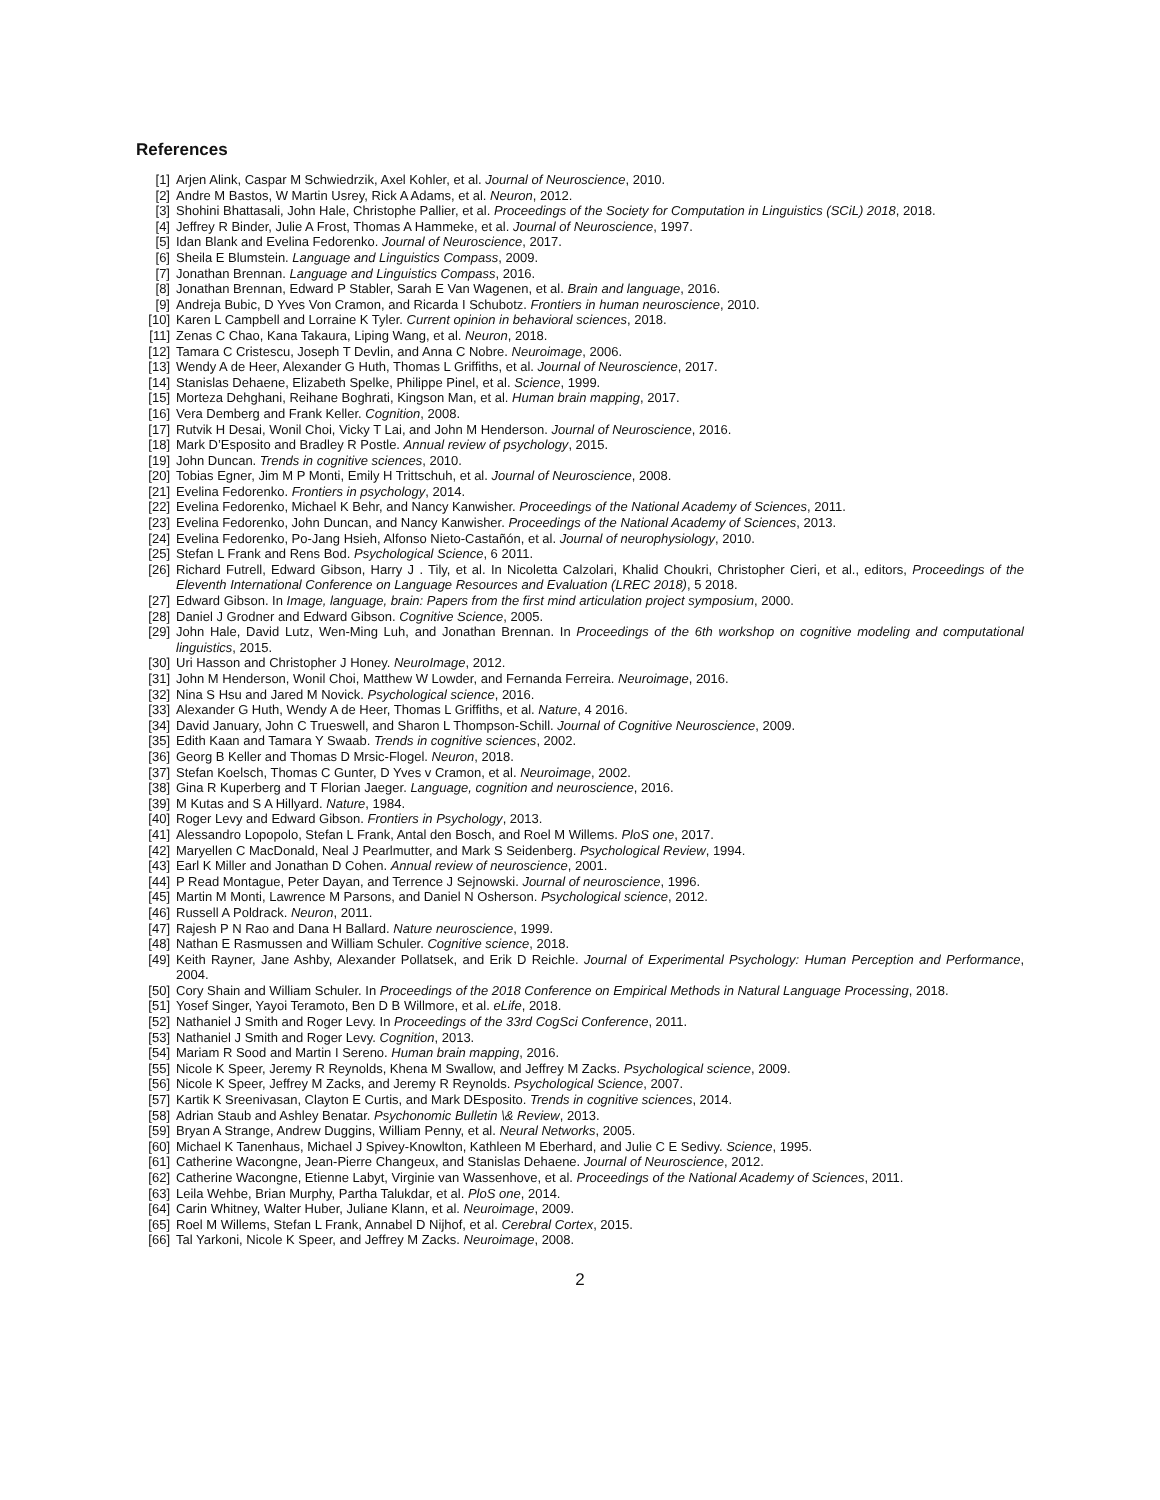References
[1] Arjen Alink, Caspar M Schwiedrzik, Axel Kohler, et al. Journal of Neuroscience, 2010.
[2] Andre M Bastos, W Martin Usrey, Rick A Adams, et al. Neuron, 2012.
[3] Shohini Bhattasali, John Hale, Christophe Pallier, et al. Proceedings of the Society for Computation in Linguistics (SCiL) 2018, 2018.
[4] Jeffrey R Binder, Julie A Frost, Thomas A Hammeke, et al. Journal of Neuroscience, 1997.
[5] Idan Blank and Evelina Fedorenko. Journal of Neuroscience, 2017.
[6] Sheila E Blumstein. Language and Linguistics Compass, 2009.
[7] Jonathan Brennan. Language and Linguistics Compass, 2016.
[8] Jonathan Brennan, Edward P Stabler, Sarah E Van Wagenen, et al. Brain and language, 2016.
[9] Andreja Bubic, D Yves Von Cramon, and Ricarda I Schubotz. Frontiers in human neuroscience, 2010.
[10] Karen L Campbell and Lorraine K Tyler. Current opinion in behavioral sciences, 2018.
[11] Zenas C Chao, Kana Takaura, Liping Wang, et al. Neuron, 2018.
[12] Tamara C Cristescu, Joseph T Devlin, and Anna C Nobre. Neuroimage, 2006.
[13] Wendy A de Heer, Alexander G Huth, Thomas L Griffiths, et al. Journal of Neuroscience, 2017.
[14] Stanislas Dehaene, Elizabeth Spelke, Philippe Pinel, et al. Science, 1999.
[15] Morteza Dehghani, Reihane Boghrati, Kingson Man, et al. Human brain mapping, 2017.
[16] Vera Demberg and Frank Keller. Cognition, 2008.
[17] Rutvik H Desai, Wonil Choi, Vicky T Lai, and John M Henderson. Journal of Neuroscience, 2016.
[18] Mark D’Esposito and Bradley R Postle. Annual review of psychology, 2015.
[19] John Duncan. Trends in cognitive sciences, 2010.
[20] Tobias Egner, Jim M P Monti, Emily H Trittschuh, et al. Journal of Neuroscience, 2008.
[21] Evelina Fedorenko. Frontiers in psychology, 2014.
[22] Evelina Fedorenko, Michael K Behr, and Nancy Kanwisher. Proceedings of the National Academy of Sciences, 2011.
[23] Evelina Fedorenko, John Duncan, and Nancy Kanwisher. Proceedings of the National Academy of Sciences, 2013.
[24] Evelina Fedorenko, Po-Jang Hsieh, Alfonso Nieto-Castañón, et al. Journal of neurophysiology, 2010.
[25] Stefan L Frank and Rens Bod. Psychological Science, 6 2011.
[26] Richard Futrell, Edward Gibson, Harry J . Tily, et al. In Nicoletta Calzolari, Khalid Choukri, Christopher Cieri, et al., editors, Proceedings of the Eleventh International Conference on Language Resources and Evaluation (LREC 2018), 5 2018.
[27] Edward Gibson. In Image, language, brain: Papers from the first mind articulation project symposium, 2000.
[28] Daniel J Grodner and Edward Gibson. Cognitive Science, 2005.
[29] John Hale, David Lutz, Wen-Ming Luh, and Jonathan Brennan. In Proceedings of the 6th workshop on cognitive modeling and computational linguistics, 2015.
[30] Uri Hasson and Christopher J Honey. NeuroImage, 2012.
[31] John M Henderson, Wonil Choi, Matthew W Lowder, and Fernanda Ferreira. Neuroimage, 2016.
[32] Nina S Hsu and Jared M Novick. Psychological science, 2016.
[33] Alexander G Huth, Wendy A de Heer, Thomas L Griffiths, et al. Nature, 4 2016.
[34] David January, John C Trueswell, and Sharon L Thompson-Schill. Journal of Cognitive Neuroscience, 2009.
[35] Edith Kaan and Tamara Y Swaab. Trends in cognitive sciences, 2002.
[36] Georg B Keller and Thomas D Mrsic-Flogel. Neuron, 2018.
[37] Stefan Koelsch, Thomas C Gunter, D Yves v Cramon, et al. Neuroimage, 2002.
[38] Gina R Kuperberg and T Florian Jaeger. Language, cognition and neuroscience, 2016.
[39] M Kutas and S A Hillyard. Nature, 1984.
[40] Roger Levy and Edward Gibson. Frontiers in Psychology, 2013.
[41] Alessandro Lopopolo, Stefan L Frank, Antal den Bosch, and Roel M Willems. PloS one, 2017.
[42] Maryellen C MacDonald, Neal J Pearlmutter, and Mark S Seidenberg. Psychological Review, 1994.
[43] Earl K Miller and Jonathan D Cohen. Annual review of neuroscience, 2001.
[44] P Read Montague, Peter Dayan, and Terrence J Sejnowski. Journal of neuroscience, 1996.
[45] Martin M Monti, Lawrence M Parsons, and Daniel N Osherson. Psychological science, 2012.
[46] Russell A Poldrack. Neuron, 2011.
[47] Rajesh P N Rao and Dana H Ballard. Nature neuroscience, 1999.
[48] Nathan E Rasmussen and William Schuler. Cognitive science, 2018.
[49] Keith Rayner, Jane Ashby, Alexander Pollatsek, and Erik D Reichle. Journal of Experimental Psychology: Human Perception and Performance, 2004.
[50] Cory Shain and William Schuler. In Proceedings of the 2018 Conference on Empirical Methods in Natural Language Processing, 2018.
[51] Yosef Singer, Yayoi Teramoto, Ben D B Willmore, et al. eLife, 2018.
[52] Nathaniel J Smith and Roger Levy. In Proceedings of the 33rd CogSci Conference, 2011.
[53] Nathaniel J Smith and Roger Levy. Cognition, 2013.
[54] Mariam R Sood and Martin I Sereno. Human brain mapping, 2016.
[55] Nicole K Speer, Jeremy R Reynolds, Khena M Swallow, and Jeffrey M Zacks. Psychological science, 2009.
[56] Nicole K Speer, Jeffrey M Zacks, and Jeremy R Reynolds. Psychological Science, 2007.
[57] Kartik K Sreenivasan, Clayton E Curtis, and Mark DEsposito. Trends in cognitive sciences, 2014.
[58] Adrian Staub and Ashley Benatar. Psychonomic Bulletin \& Review, 2013.
[59] Bryan A Strange, Andrew Duggins, William Penny, et al. Neural Networks, 2005.
[60] Michael K Tanenhaus, Michael J Spivey-Knowlton, Kathleen M Eberhard, and Julie C E Sedivy. Science, 1995.
[61] Catherine Wacongne, Jean-Pierre Changeux, and Stanislas Dehaene. Journal of Neuroscience, 2012.
[62] Catherine Wacongne, Etienne Labyt, Virginie van Wassenhove, et al. Proceedings of the National Academy of Sciences, 2011.
[63] Leila Wehbe, Brian Murphy, Partha Talukdar, et al. PloS one, 2014.
[64] Carin Whitney, Walter Huber, Juliane Klann, et al. Neuroimage, 2009.
[65] Roel M Willems, Stefan L Frank, Annabel D Nijhof, et al. Cerebral Cortex, 2015.
[66] Tal Yarkoni, Nicole K Speer, and Jeffrey M Zacks. Neuroimage, 2008.
2